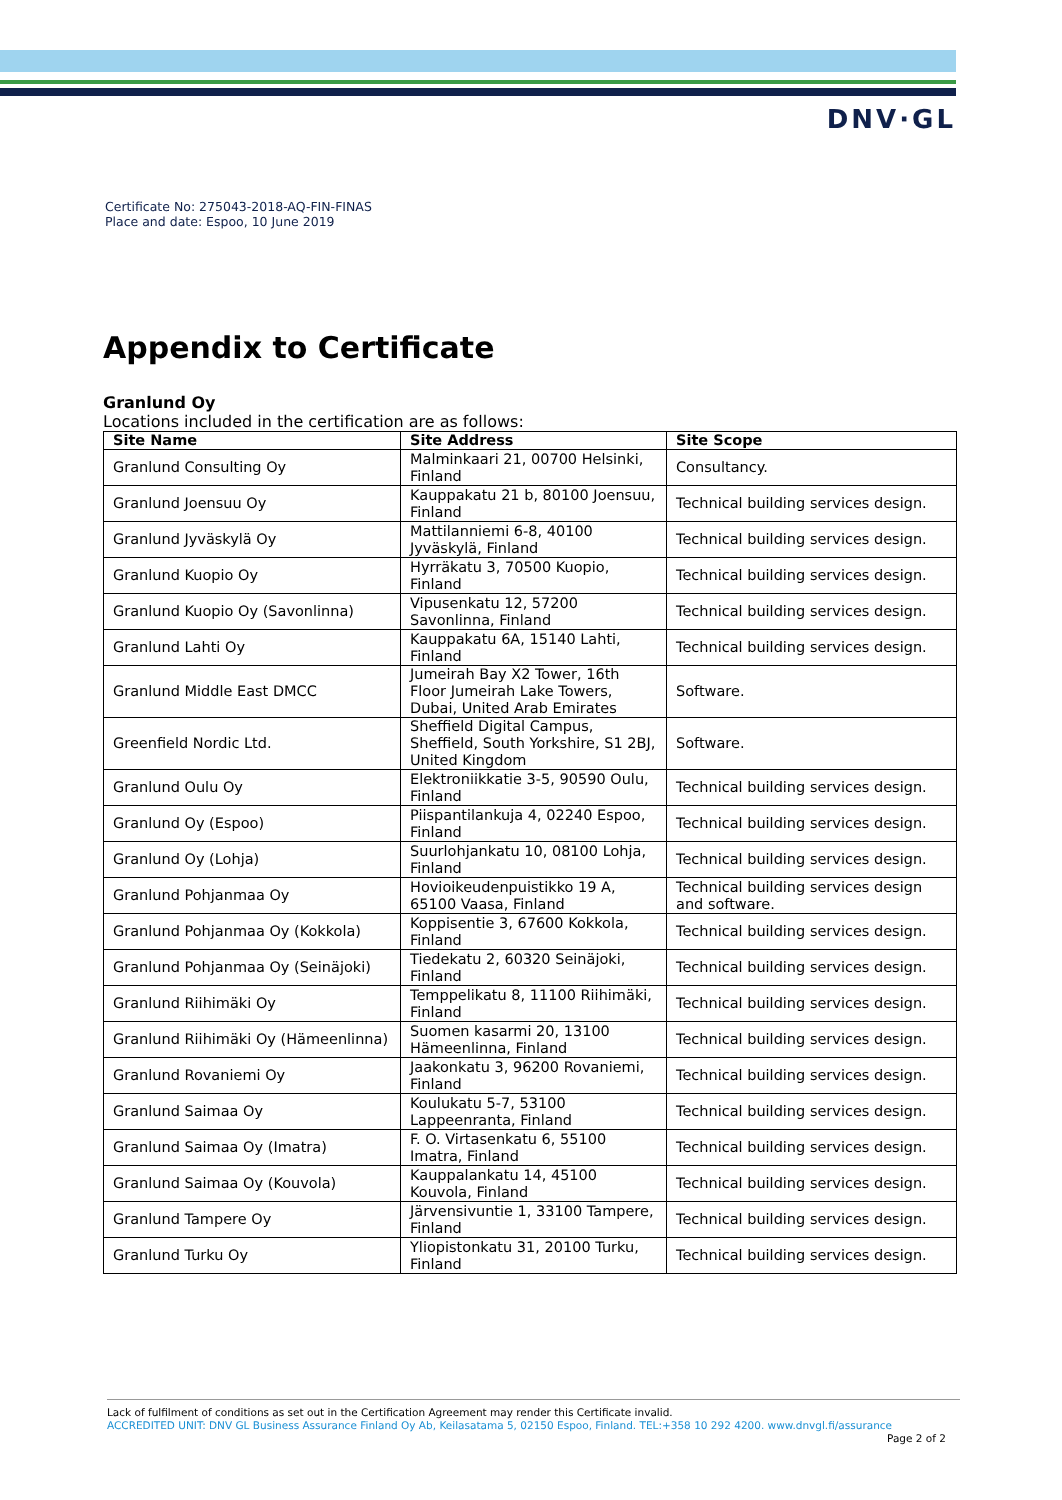DNV·GL
Certificate No: 275043-2018-AQ-FIN-FINAS
Place and date: Espoo, 10 June 2019
Appendix to Certificate
Granlund Oy
Locations included in the certification are as follows:
| Site Name | Site Address | Site Scope |
| --- | --- | --- |
| Granlund Consulting Oy | Malminkaari 21, 00700 Helsinki, Finland | Consultancy. |
| Granlund Joensuu Oy | Kauppakatu 21 b, 80100 Joensuu, Finland | Technical building services design. |
| Granlund Jyväskylä Oy | Mattilanniemi 6-8, 40100 Jyväskylä, Finland | Technical building services design. |
| Granlund Kuopio Oy | Hyrräkatu 3, 70500 Kuopio, Finland | Technical building services design. |
| Granlund Kuopio Oy (Savonlinna) | Vipusenkatu 12, 57200 Savonlinna, Finland | Technical building services design. |
| Granlund Lahti Oy | Kauppakatu 6A, 15140 Lahti, Finland | Technical building services design. |
| Granlund Middle East DMCC | Jumeirah Bay X2 Tower, 16th Floor Jumeirah Lake Towers, Dubai, United Arab Emirates | Software. |
| Greenfield Nordic Ltd. | Sheffield Digital Campus, Sheffield, South Yorkshire, S1 2BJ, United Kingdom | Software. |
| Granlund Oulu Oy | Elektroniikkatie 3-5, 90590 Oulu, Finland | Technical building services design. |
| Granlund Oy (Espoo) | Piispantilankuja 4, 02240 Espoo, Finland | Technical building services design. |
| Granlund Oy (Lohja) | Suurlohjankatu 10, 08100 Lohja, Finland | Technical building services design. |
| Granlund Pohjanmaa Oy | Hovioikeudenpuistikko 19 A, 65100 Vaasa, Finland | Technical building services design and software. |
| Granlund Pohjanmaa Oy (Kokkola) | Koppisentie 3, 67600 Kokkola, Finland | Technical building services design. |
| Granlund Pohjanmaa Oy (Seinäjoki) | Tiedekatu 2, 60320 Seinäjoki, Finland | Technical building services design. |
| Granlund Riihimäki Oy | Temppelikatu 8, 11100 Riihimäki, Finland | Technical building services design. |
| Granlund Riihimäki Oy (Hämeenlinna) | Suomen kasarmi 20, 13100 Hämeenlinna, Finland | Technical building services design. |
| Granlund Rovaniemi Oy | Jaakonkatu 3, 96200 Rovaniemi, Finland | Technical building services design. |
| Granlund Saimaa Oy | Koulukatu 5-7, 53100 Lappeenranta, Finland | Technical building services design. |
| Granlund Saimaa Oy (Imatra) | F. O. Virtasenkatu 6, 55100 Imatra, Finland | Technical building services design. |
| Granlund Saimaa Oy (Kouvola) | Kauppalankatu 14, 45100 Kouvola, Finland | Technical building services design. |
| Granlund Tampere Oy | Järvensivuntie 1, 33100 Tampere, Finland | Technical building services design. |
| Granlund Turku Oy | Yliopistonkatu 31, 20100 Turku, Finland | Technical building services design. |
Lack of fulfilment of conditions as set out in the Certification Agreement may render this Certificate invalid.
ACCREDITED UNIT: DNV GL Business Assurance Finland Oy Ab, Keilasatama 5, 02150 Espoo, Finland. TEL:+358 10 292 4200. www.dnvgl.fi/assurance
Page 2 of 2